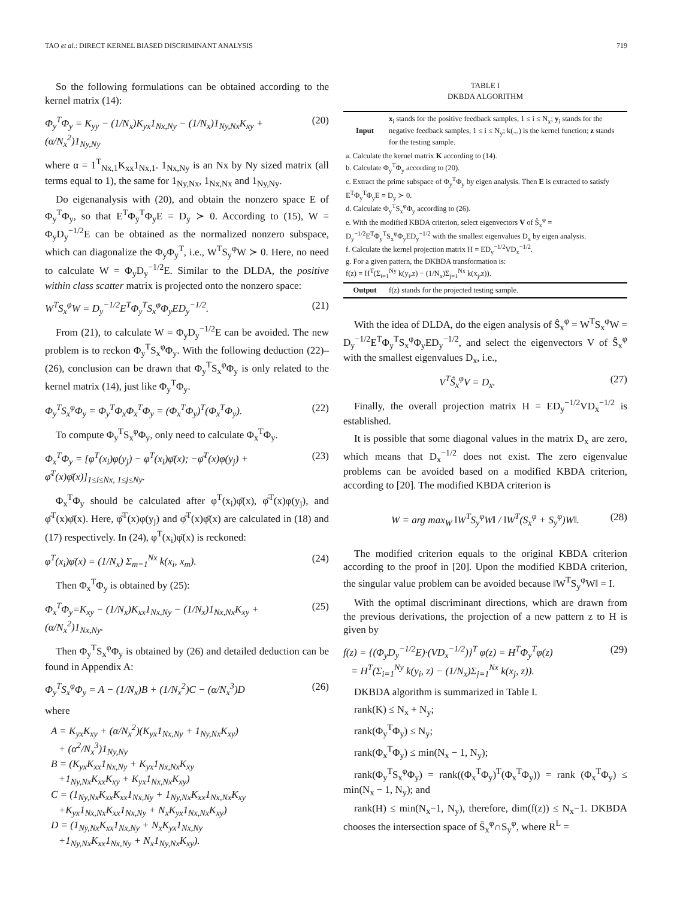TAO et al.: DIRECT KERNEL BIASED DISCRIMINANT ANALYSIS 719
So the following formulations can be obtained according to the kernel matrix (14):
Φ<sub>y</sub><sup>T</sup>Φ<sub>y</sub> = K<sub>yy</sub> − (1/N<sub>x</sub>)K<sub>yx</sub>1<sub>Nx,Ny</sub> − (1/N<sub>x</sub>)1<sub>Ny,Nx</sub>K<sub>xy</sub> + (α/N<sub>x</sub><sup>2</sup>)1<sub>Ny,Ny</sub> (20)
where α = 1<sup>T</sup><sub>Nx,1</sub>K<sub>xx</sub>1<sub>Nx,1</sub>. 1<sub>Nx,Ny</sub> is an Nx by Ny sized matrix (all terms equal to 1), the same for 1<sub>Ny,Nx</sub>, 1<sub>Nx,Nx</sub> and 1<sub>Ny,Ny</sub>.
Do eigenanalysis with (20), and obtain the nonzero space E of Φ<sub>y</sub><sup>T</sup>Φ<sub>y</sub>, so that E<sup>T</sup>Φ<sub>y</sub><sup>T</sup>Φ<sub>y</sub>E = D<sub>y</sub> ≻ 0. According to (15), W = Φ<sub>y</sub>D<sub>y</sub><sup>−1/2</sup>E can be obtained as the normalized nonzero subspace, which can diagonalize the Φ<sub>y</sub>Φ<sub>y</sub><sup>T</sup>, i.e., W<sup>T</sup>S<sub>y</sub><sup>φ</sup>W ≻ 0. Here, no need to calculate W = Φ<sub>y</sub>D<sub>y</sub><sup>−1/2</sup>E. Similar to the DLDA, the positive within class scatter matrix is projected onto the nonzero space:
W<sup>T</sup>S<sub>x</sub><sup>φ</sup>W = D<sub>y</sub><sup>−1/2</sup>E<sup>T</sup>Φ<sub>y</sub><sup>T</sup>S<sub>x</sub><sup>φ</sup>Φ<sub>y</sub>ED<sub>y</sub><sup>−1/2</sup>. (21)
From (21), to calculate W = Φ<sub>y</sub>D<sub>y</sub><sup>−1/2</sup>E can be avoided. The new problem is to reckon Φ<sub>y</sub><sup>T</sup>S<sub>x</sub><sup>φ</sup>Φ<sub>y</sub>. With the following deduction (22)–(26), conclusion can be drawn that Φ<sub>y</sub><sup>T</sup>S<sub>x</sub><sup>φ</sup>Φ<sub>y</sub> is only related to the kernel matrix (14), just like Φ<sub>y</sub><sup>T</sup>Φ<sub>y</sub>.
Φ<sub>y</sub><sup>T</sup>S<sub>x</sub><sup>φ</sup>Φ<sub>y</sub> = Φ<sub>y</sub><sup>T</sup>Φ<sub>x</sub>Φ<sub>x</sub><sup>T</sup>Φ<sub>y</sub> = (Φ<sub>x</sub><sup>T</sup>Φ<sub>y</sub>)<sup>T</sup>(Φ<sub>x</sub><sup>T</sup>Φ<sub>y</sub>). (22)
To compute Φ<sub>y</sub><sup>T</sup>S<sub>x</sub><sup>φ</sup>Φ<sub>y</sub>, only need to calculate Φ<sub>x</sub><sup>T</sup>Φ<sub>y</sub>.
Φ<sub>x</sub><sup>T</sup>Φ<sub>y</sub> = [φ<sup>T</sup>(x<sub>i</sub>)φ(y<sub>j</sub>) − φ<sup>T</sup>(x<sub>i</sub>)φ̄(x); −φ̄<sup>T</sup>(x)φ(y<sub>j</sub>) + φ̄<sup>T</sup>(x)φ̄(x)]<sub>1≤i≤Nx, 1≤j≤Ny</sub>. (23)
Φ<sub>x</sub><sup>T</sup>Φ<sub>y</sub> should be calculated after φ<sup>T</sup>(x<sub>i</sub>)φ̄(x), φ̄<sup>T</sup>(x)φ(y<sub>j</sub>), and φ̄<sup>T</sup>(x)φ̄(x). Here, φ̄<sup>T</sup>(x)φ(y<sub>j</sub>) and φ̄<sup>T</sup>(x)φ̄(x) are calculated in (18) and (17) respectively. In (24), φ<sup>T</sup>(x<sub>i</sub>)φ̄(x) is reckoned:
φ<sup>T</sup>(x<sub>i</sub>)φ̄(x) = (1/N<sub>x</sub>) Σ<sub>m=1</sub><sup>Nx</sup> k(x<sub>i</sub>, x<sub>m</sub>). (24)
Then Φ<sub>x</sub><sup>T</sup>Φ<sub>y</sub> is obtained by (25):
Φ<sub>x</sub><sup>T</sup>Φ<sub>y</sub>=K<sub>xy</sub> − (1/N<sub>x</sub>)K<sub>xx</sub>1<sub>Nx,Ny</sub> − (1/N<sub>x</sub>)1<sub>Nx,Nx</sub>K<sub>xy</sub> + (α/N<sub>x</sub><sup>2</sup>)1<sub>Nx,Ny</sub>. (25)
Then Φ<sub>y</sub><sup>T</sup>S<sub>x</sub><sup>φ</sup>Φ<sub>y</sub> is obtained by (26) and detailed deduction can be found in Appendix A:
Φ<sub>y</sub><sup>T</sup>S<sub>x</sub><sup>φ</sup>Φ<sub>y</sub> = A − (1/N<sub>x</sub>)B + (1/N<sub>x</sub><sup>2</sup>)C − (α/N<sub>x</sub><sup>3</sup>)D (26)
where
A = K<sub>yx</sub>K<sub>xy</sub> + (α/N<sub>x</sub><sup>2</sup>)(K<sub>yx</sub>1<sub>Nx,Ny</sub> + 1<sub>Ny,Nx</sub>K<sub>xy</sub>)
+ (α<sup>2</sup>/N<sub>x</sub><sup>3</sup>)1<sub>Ny,Ny</sub>
B = (K<sub>yx</sub>K<sub>xx</sub>1<sub>Nx,Ny</sub> + K<sub>yx</sub>1<sub>Nx,Nx</sub>K<sub>xy</sub>
+1<sub>Ny,Nx</sub>K<sub>xx</sub>K<sub>xy</sub> + K<sub>yx</sub>1<sub>Nx,Nx</sub>K<sub>xy</sub>)
C = (1<sub>Ny,Nx</sub>K<sub>xx</sub>K<sub>xx</sub>1<sub>Nx,Ny</sub> + 1<sub>Ny,Nx</sub>K<sub>xx</sub>1<sub>Nx,Nx</sub>K<sub>xy</sub>
+K<sub>yx</sub>1<sub>Nx,Nx</sub>K<sub>xx</sub>1<sub>Nx,Ny</sub> + N<sub>x</sub>K<sub>yx</sub>1<sub>Nx,Nx</sub>K<sub>xy</sub>)
D = (1<sub>Ny,Nx</sub>K<sub>xx</sub>1<sub>Nx,Ny</sub> + N<sub>x</sub>K<sub>yx</sub>1<sub>Nx,Ny</sub>
+1<sub>Ny,Nx</sub>K<sub>xx</sub>1<sub>Nx,Ny</sub> + N<sub>x</sub>1<sub>Ny,Nx</sub>K<sub>xy</sub>).
TABLE I
DKBDA ALGORITHM
| Input | x<sub>i</sub> stands for the positive feedback samples, 1 ≤ i ≤ N<sub>x</sub>; y<sub>i</sub> stands for the negative feedback samples, 1 ≤ i ≤ N<sub>y</sub>; k(.,.) is the kernel function; z stands for the testing sample. |
| a. Calculate the kernel matrix K according to (14). b. Calculate Φ<sub>y</sub><sup>T</sup>Φ<sub>y</sub> according to (20). c. Extract the prime subspace of Φ<sub>y</sub><sup>T</sup>Φ<sub>y</sub> by eigen analysis. Then E is extracted to satisfy E<sup>T</sup>Φ<sub>y</sub><sup>T</sup>Φ<sub>y</sub>E = D<sub>y</sub> ≻ 0. d. Calculate Φ<sub>y</sub><sup>T</sup>S<sub>x</sub><sup>φ</sup>Φ<sub>y</sub> according to (26). e. With the modified KBDA criterion, select eigenvectors V of Ŝ<sub>x</sub><sup>φ</sup> = D<sub>y</sub><sup>−1/2</sup>E<sup>T</sup>Φ<sub>y</sub><sup>T</sup>S<sub>x</sub><sup>φ</sup>Φ<sub>y</sub>ED<sub>y</sub><sup>−1/2</sup> with the smallest eigenvalues D<sub>x</sub> by eigen analysis. f. Calculate the kernel projection matrix H = ED<sub>y</sub><sup>−1/2</sup>VD<sub>x</sub><sup>−1/2</sup>. g. For a given pattern, the DKBDA transformation is: f(z) = H<sup>T</sup>(Σ<sub>i=1</sub><sup>Ny</sup> k(y<sub>i</sub>,z) − (1/N<sub>x</sub>)Σ<sub>j=1</sub><sup>Nx</sup> k(x<sub>j</sub>,z)). | |
| Output | f(z) stands for the projected testing sample. |
With the idea of DLDA, do the eigen analysis of Ŝ<sub>x</sub><sup>φ</sup> = W<sup>T</sup>S<sub>x</sub><sup>φ</sup>W = D<sub>y</sub><sup>−1/2</sup>E<sup>T</sup>Φ<sub>y</sub><sup>T</sup>S<sub>x</sub><sup>φ</sup>Φ<sub>y</sub>ED<sub>y</sub><sup>−1/2</sup>, and select the eigenvectors V of Ŝ<sub>x</sub><sup>φ</sup> with the smallest eigenvalues D<sub>x</sub>, i.e.,
V<sup>T</sup>Ŝ<sub>x</sub><sup>φ</sup>V = D<sub>x</sub>. (27)
Finally, the overall projection matrix H = ED<sub>y</sub><sup>−1/2</sup>VD<sub>x</sub><sup>−1/2</sup> is established.
It is possible that some diagonal values in the matrix D<sub>x</sub> are zero, which means that D<sub>x</sub><sup>−1/2</sup> does not exist. The zero eigenvalue problems can be avoided based on a modified KBDA criterion, according to [20]. The modified KBDA criterion is
W = arg max<sub>W</sub> ‖W<sup>T</sup>S<sub>y</sub><sup>φ</sup>W‖ / ‖W<sup>T</sup>(S<sub>x</sub><sup>φ</sup> + S<sub>y</sub><sup>φ</sup>)W‖. (28)
The modified criterion equals to the original KBDA criterion according to the proof in [20]. Upon the modified KBDA criterion, the singular value problem can be avoided because ‖W<sup>T</sup>S<sub>y</sub><sup>φ</sup>W‖ = I.
With the optimal discriminant directions, which are drawn from the previous derivations, the projection of a new pattern z to H is given by
f(z) = {(Φ<sub>y</sub>D<sub>y</sub><sup>−1/2</sup>E)·(VD<sub>x</sub><sup>−1/2</sup>)}<sup>T</sup> φ(z) = H<sup>T</sup>Φ<sub>y</sub><sup>T</sup>φ(z)
= H<sup>T</sup>(Σ<sub>i=1</sub><sup>Ny</sup> k(y<sub>i</sub>, z) − (1/N<sub>x</sub>)Σ<sub>j=1</sub><sup>Nx</sup> k(x<sub>j</sub>, z)). (29)
DKBDA algorithm is summarized in Table I.
rank(K) ≤ N<sub>x</sub> + N<sub>y</sub>;
rank(Φ<sub>y</sub><sup>T</sup>Φ<sub>y</sub>) ≤ N<sub>y</sub>;
rank(Φ<sub>x</sub><sup>T</sup>Φ<sub>y</sub>) ≤ min(N<sub>x</sub> − 1, N<sub>y</sub>);
rank(Φ<sub>y</sub><sup>T</sup>S<sub>x</sub><sup>φ</sup>Φ<sub>y</sub>) = rank((Φ<sub>x</sub><sup>T</sup>Φ<sub>y</sub>)<sup>T</sup>(Φ<sub>x</sub><sup>T</sup>Φ<sub>y</sub>)) = rank (Φ<sub>x</sub><sup>T</sup>Φ<sub>y</sub>) ≤ min(N<sub>x</sub> − 1, N<sub>y</sub>); and
rank(H) ≤ min(N<sub>x</sub>−1, N<sub>y</sub>), therefore, dim(f(z)) ≤ N<sub>x</sub>−1. DKBDA chooses the intersection space of S̄<sub>x</sub><sup>φ</sup>∩S<sub>y</sub><sup>φ</sup>, where R<sup>L</sup> =